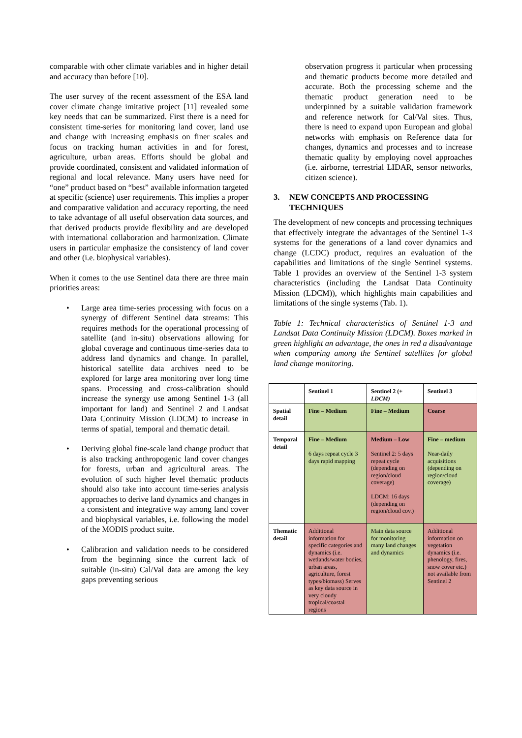comparable with other climate variables and in higher detail and accuracy than before [10].
The user survey of the recent assessment of the ESA land cover climate change imitative project [11] revealed some key needs that can be summarized. First there is a need for consistent time-series for monitoring land cover, land use and change with increasing emphasis on finer scales and focus on tracking human activities in and for forest, agriculture, urban areas. Efforts should be global and provide coordinated, consistent and validated information of regional and local relevance. Many users have need for “one” product based on “best” available information targeted at specific (science) user requirements. This implies a proper and comparative validation and accuracy reporting, the need to take advantage of all useful observation data sources, and that derived products provide flexibility and are developed with international collaboration and harmonization. Climate users in particular emphasize the consistency of land cover and other (i.e. biophysical variables).
When it comes to the use Sentinel data there are three main priorities areas:
• Large area time-series processing with focus on a synergy of different Sentinel data streams: This requires methods for the operational processing of satellite (and in-situ) observations allowing for global coverage and continuous time-series data to address land dynamics and change. In parallel, historical satellite data archives need to be explored for large area monitoring over long time spans. Processing and cross-calibration should increase the synergy use among Sentinel 1-3 (all important for land) and Sentinel 2 and Landsat Data Continuity Mission (LDCM) to increase in terms of spatial, temporal and thematic detail.
• Deriving global fine-scale land change product that is also tracking anthropogenic land cover changes for forests, urban and agricultural areas. The evolution of such higher level thematic products should also take into account time-series analysis approaches to derive land dynamics and changes in a consistent and integrative way among land cover and biophysical variables, i.e. following the model of the MODIS product suite.
• Calibration and validation needs to be considered from the beginning since the current lack of suitable (in-situ) Cal/Val data are among the key gaps preventing serious
observation progress it particular when processing and thematic products become more detailed and accurate. Both the processing scheme and the thematic product generation need to be underpinned by a suitable validation framework and reference network for Cal/Val sites. Thus, there is need to expand upon European and global networks with emphasis on Reference data for changes, dynamics and processes and to increase thematic quality by employing novel approaches (i.e. airborne, terrestrial LIDAR, sensor networks, citizen science).
3. NEW CONCEPTS AND PROCESSING TECHNIQUES
The development of new concepts and processing techniques that effectively integrate the advantages of the Sentinel 1-3 systems for the generations of a land cover dynamics and change (LCDC) product, requires an evaluation of the capabilities and limitations of the single Sentinel systems. Table 1 provides an overview of the Sentinel 1-3 system characteristics (including the Landsat Data Continuity Mission (LDCM)), which highlights main capabilities and limitations of the single systems (Tab. 1).
Table 1: Technical characteristics of Sentinel 1-3 and Landsat Data Continuity Mission (LDCM). Boxes marked in green highlight an advantage, the ones in red a disadvantage when comparing among the Sentinel satellites for global land change monitoring.
| | Sentinel 1 | Sentinel 2 (+ LDCM) | Sentinel 3 |
| Spatial detail | Fine – Medium | Fine – Medium | Coarse |
| Temporal detail | Fine – Medium 6 days repeat cycle 3 days rapid mapping | Medium – Low Sentinel 2: 5 days repeat cycle (depending on region/cloud coverage) LDCM: 16 days (depending on region/cloud cov.) | Fine – medium Near-daily acquisitions (depending on region/cloud coverage) |
| Thematic detail | Additional information for specific categories and dynamics (i.e. wetlands/water bodies, urban areas, agriculture, forest types/biomass) Serves as key data source in very cloudy tropical/coastal regions | Main data source for monitoring many land changes and dynamics | Additional information on vegetation dynamics (i.e. phenology, fires, snow cover etc.) not available from Sentinel 2 |